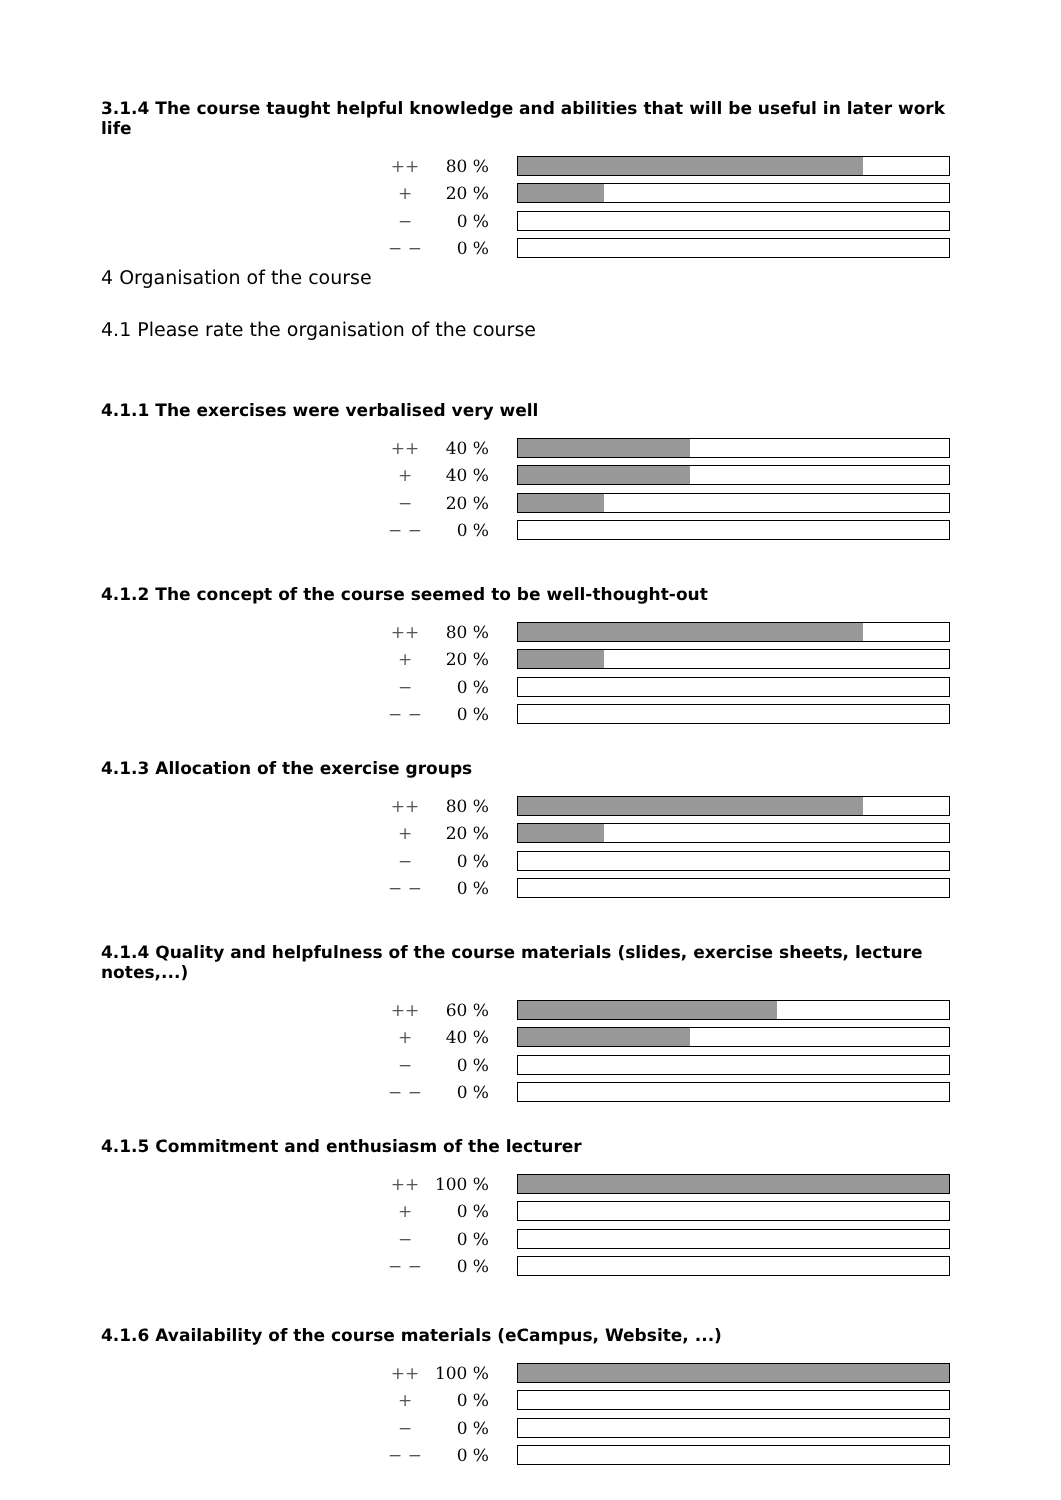3.1.4 The course taught helpful knowledge and abilities that will be useful in later work life
| ++ | 80 % | |
| + | 20 % | |
| − | 0 % | |
| − − | 0 % | |
4 Organisation of the course
4.1 Please rate the organisation of the course
4.1.1 The exercises were verbalised very well
| ++ | 40 % | |
| + | 40 % | |
| − | 20 % | |
| − − | 0 % | |
4.1.2 The concept of the course seemed to be well-thought-out
| ++ | 80 % | |
| + | 20 % | |
| − | 0 % | |
| − − | 0 % | |
4.1.3 Allocation of the exercise groups
| ++ | 80 % | |
| + | 20 % | |
| − | 0 % | |
| − − | 0 % | |
4.1.4 Quality and helpfulness of the course materials (slides, exercise sheets, lecture notes,...)
| ++ | 60 % | |
| + | 40 % | |
| − | 0 % | |
| − − | 0 % | |
4.1.5 Commitment and enthusiasm of the lecturer
| ++ | 100 % | |
| + | 0 % | |
| − | 0 % | |
| − − | 0 % | |
4.1.6 Availability of the course materials (eCampus, Website, ...)
| ++ | 100 % | |
| + | 0 % | |
| − | 0 % | |
| − − | 0 % | |